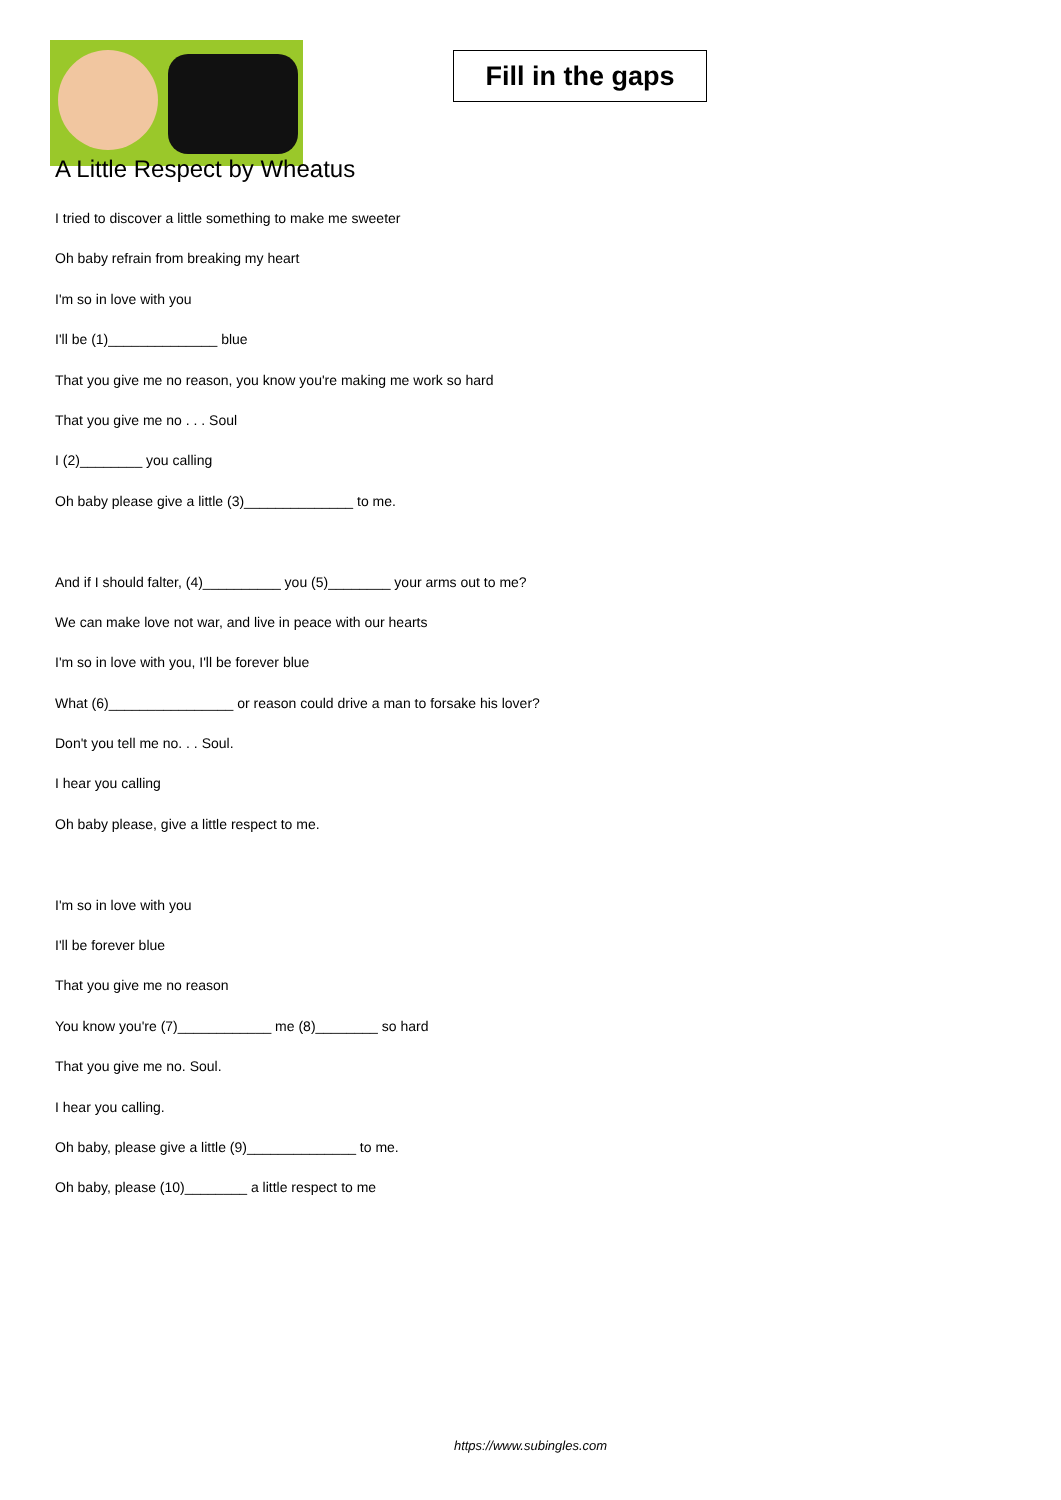Fill in the gaps
A Little Respect by Wheatus
I tried to discover a little something to make me sweeter
Oh baby refrain from breaking my heart
I'm so in love with you
I'll be (1)______________ blue
That you give me no reason, you know you're making me work so hard
That you give me no . . . Soul
I (2)________ you calling
Oh baby please give a little (3)______________ to me.
And if I should falter, (4)__________ you (5)________ your arms out to me?
We can make love not war, and live in peace with our hearts
I'm so in love with you, I'll be forever blue
What (6)________________ or reason could drive a man to forsake his lover?
Don't you tell me no. . . Soul.
I hear you calling
Oh baby please, give a little respect to me.
I'm so in love with you
I'll be forever blue
That you give me no reason
You know you're (7)____________ me (8)________ so hard
That you give me no. Soul.
I hear you calling.
Oh baby, please give a little (9)______________ to me.
Oh baby, please (10)________ a little respect to me
https://www.subingles.com